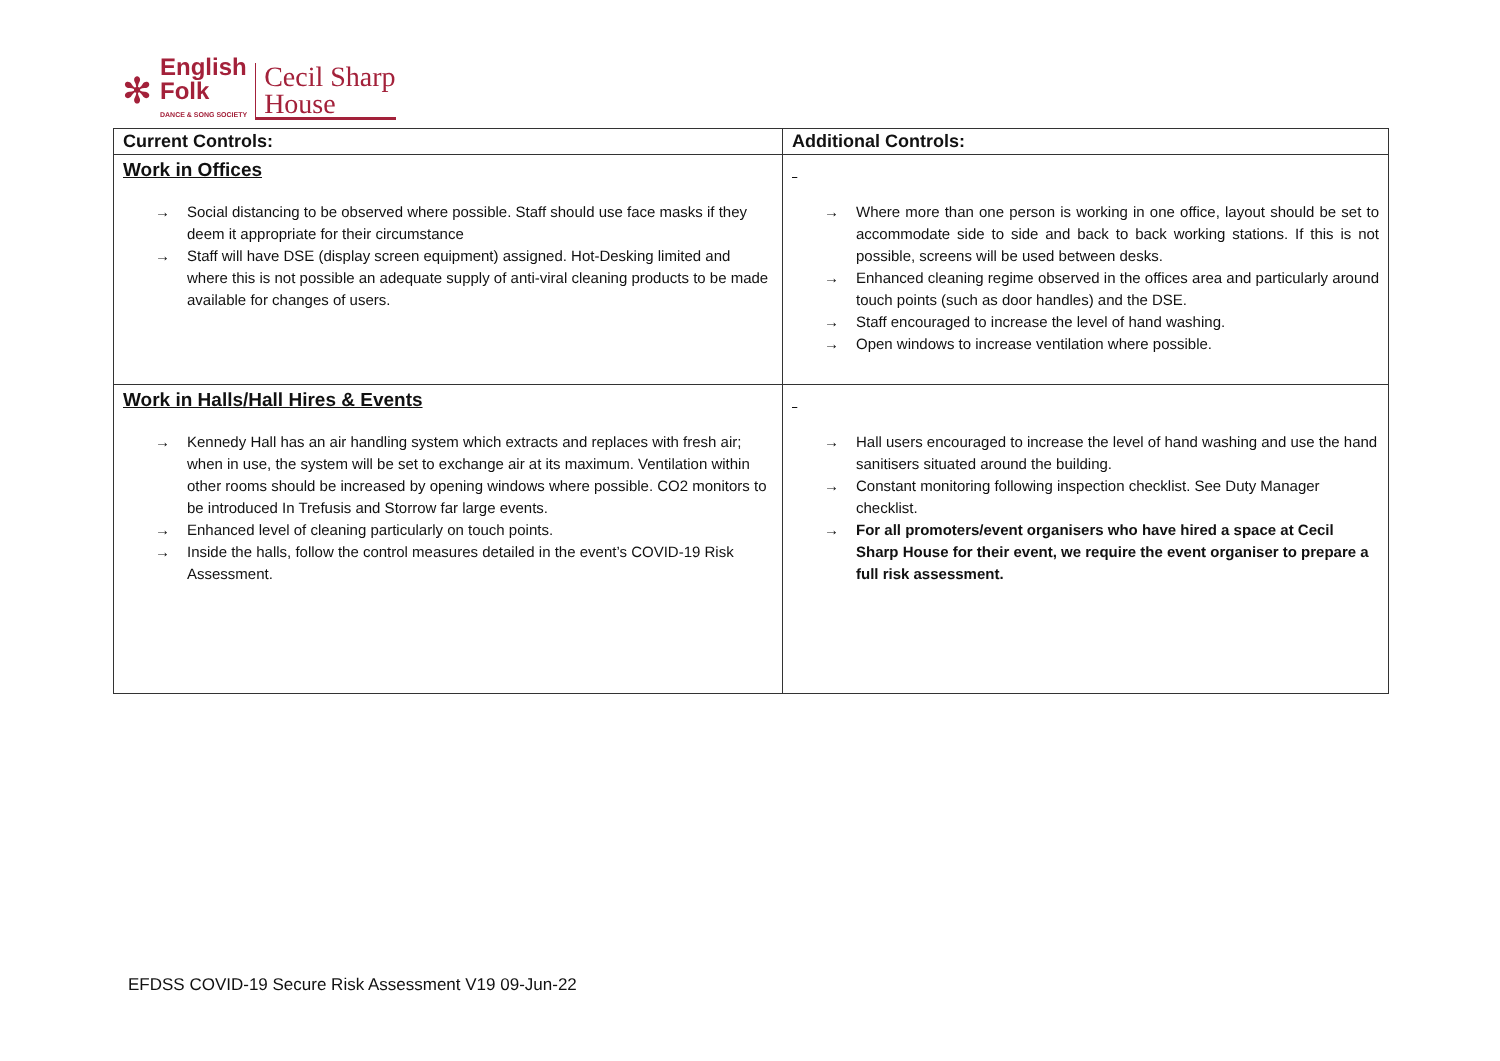✻
English
Folk
DANCE & SONG SOCIETY
Cecil Sharp
House
| Current Controls: | Additional Controls: |
| --- | --- |
| Work in Offices Social distancing to be observed where possible. Staff should use face masks if they deem it appropriate for their circumstance Staff will have DSE (display screen equipment) assigned. Hot-Desking limited and where this is not possible an adequate supply of anti-viral cleaning products to be made available for changes of users. | Where more than one person is working in one office, layout should be set to accommodate side to side and back to back working stations. If this is not possible, screens will be used between desks. Enhanced cleaning regime observed in the offices area and particularly around touch points (such as door handles) and the DSE. Staff encouraged to increase the level of hand washing. Open windows to increase ventilation where possible. |
| Work in Halls/Hall Hires & Events Kennedy Hall has an air handling system which extracts and replaces with fresh air; when in use, the system will be set to exchange air at its maximum. Ventilation within other rooms should be increased by opening windows where possible. CO2 monitors to be introduced In Trefusis and Storrow far large events. Enhanced level of cleaning particularly on touch points. Inside the halls, follow the control measures detailed in the event’s COVID-19 Risk Assessment. | Hall users encouraged to increase the level of hand washing and use the hand sanitisers situated around the building. Constant monitoring following inspection checklist. See Duty Manager checklist. For all promoters/event organisers who have hired a space at Cecil Sharp House for their event, we require the event organiser to prepare a full risk assessment. |
EFDSS COVID-19 Secure Risk Assessment V19 09-Jun-22